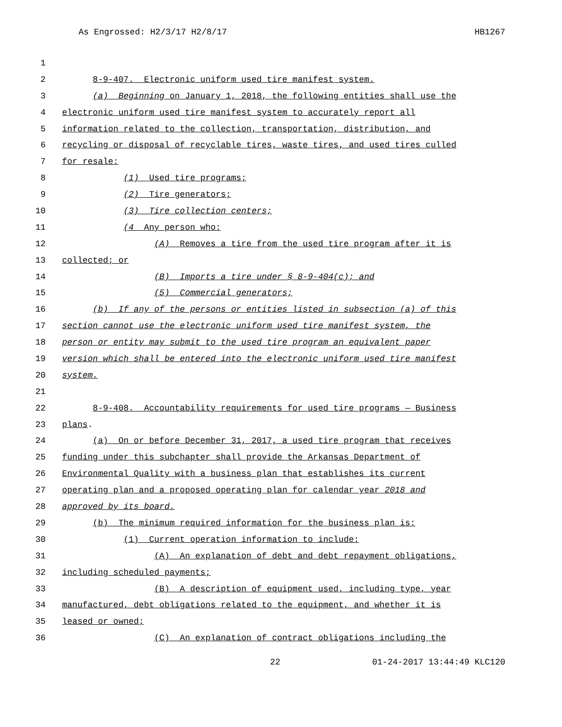As Engrossed: H2/3/17 H2/8/17 HB1267
1
2 8-9-407. Electronic uniform used tire manifest system.
3 (a) Beginning on January 1, 2018, the following entities shall use the
4 electronic uniform used tire manifest system to accurately report all
5 information related to the collection, transportation, distribution, and
6 recycling or disposal of recyclable tires, waste tires, and used tires culled
7 for resale:
8 (1) Used tire programs;
9 (2) Tire generators;
10 (3) Tire collection centers;
11 (4 Any person who:
12 (A) Removes a tire from the used tire program after it is
13 collected; or
14 (B) Imports a tire under § 8-9-404(c); and
15 (5) Commercial generators;
16 (b) If any of the persons or entities listed in subsection (a) of this
17 section cannot use the electronic uniform used tire manifest system, the
18 person or entity may submit to the used tire program an equivalent paper
19 version which shall be entered into the electronic uniform used tire manifest
20 system.
21
22 8-9-408. Accountability requirements for used tire programs — Business
23 plans.
24 (a) On or before December 31, 2017, a used tire program that receives
25 funding under this subchapter shall provide the Arkansas Department of
26 Environmental Quality with a business plan that establishes its current
27 operating plan and a proposed operating plan for calendar year 2018 and
28 approved by its board.
29 (b) The minimum required information for the business plan is:
30 (1) Current operation information to include:
31 (A) An explanation of debt and debt repayment obligations,
32 including scheduled payments;
33 (B) A description of equipment used, including type, year
34 manufactured, debt obligations related to the equipment, and whether it is
35 leased or owned;
36 (C) An explanation of contract obligations including the
22 01-24-2017 13:44:49 KLC120